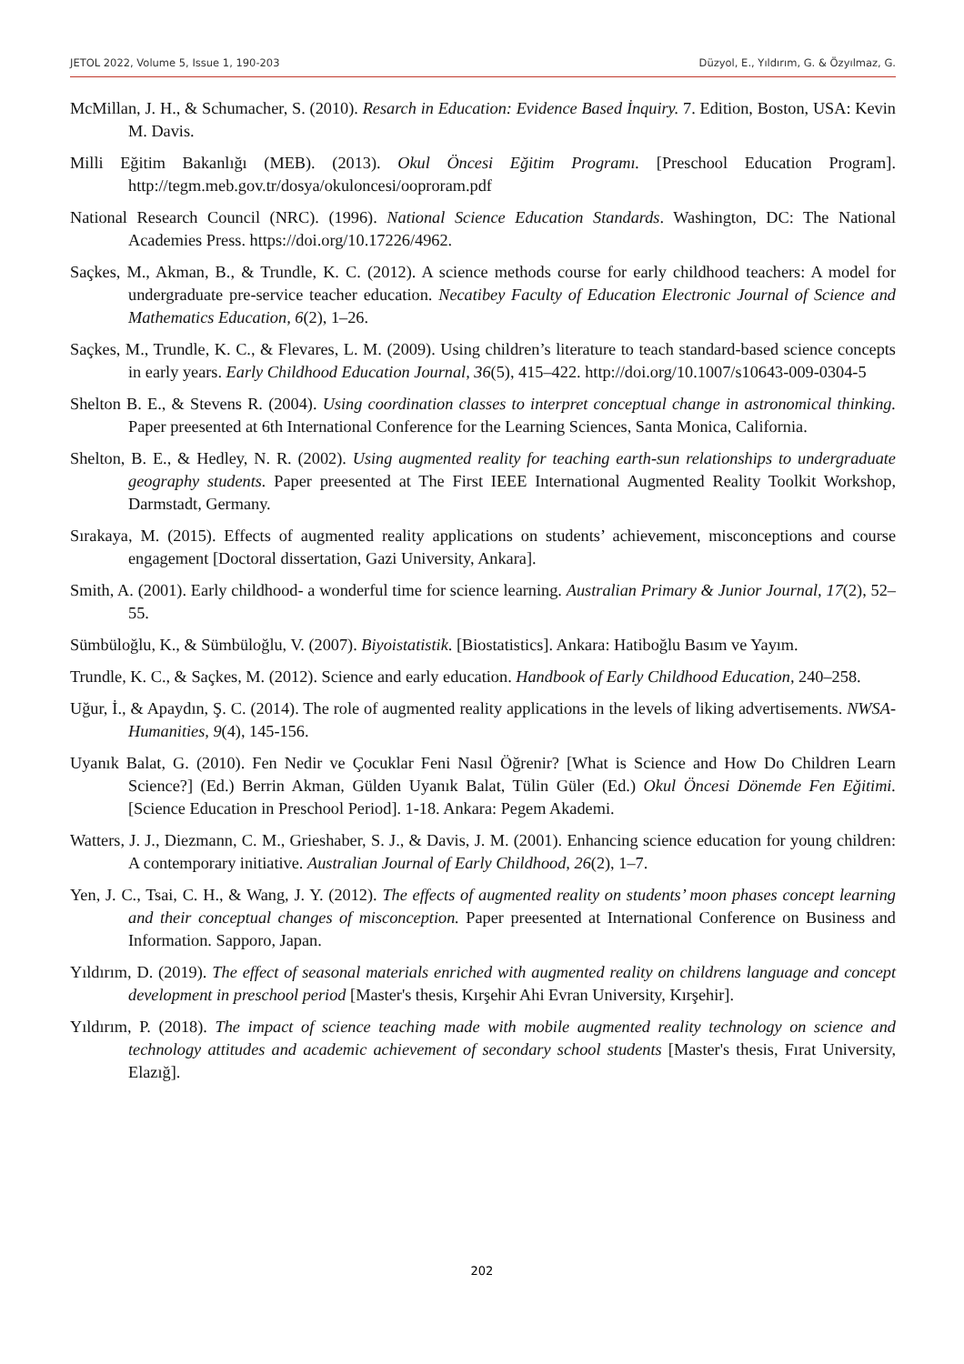JETOL 2022, Volume 5, Issue 1, 190-203 Düzyol, E., Yıldırım, G. & Özyılmaz, G.
McMillan, J. H., & Schumacher, S. (2010). Resarch in Education: Evidence Based İnquiry. 7. Edition, Boston, USA: Kevin M. Davis.
Milli Eğitim Bakanlığı (MEB). (2013). Okul Öncesi Eğitim Programı. [Preschool Education Program]. http://tegm.meb.gov.tr/dosya/okuloncesi/ooproram.pdf
National Research Council (NRC). (1996). National Science Education Standards. Washington, DC: The National Academies Press. https://doi.org/10.17226/4962.
Saçkes, M., Akman, B., & Trundle, K. C. (2012). A science methods course for early childhood teachers: A model for undergraduate pre-service teacher education. Necatibey Faculty of Education Electronic Journal of Science and Mathematics Education, 6(2), 1–26.
Saçkes, M., Trundle, K. C., & Flevares, L. M. (2009). Using children’s literature to teach standard-based science concepts in early years. Early Childhood Education Journal, 36(5), 415–422. http://doi.org/10.1007/s10643-009-0304-5
Shelton B. E., & Stevens R. (2004). Using coordination classes to interpret conceptual change in astronomical thinking. Paper preesented at 6th International Conference for the Learning Sciences, Santa Monica, California.
Shelton, B. E., & Hedley, N. R. (2002). Using augmented reality for teaching earth-sun relationships to undergraduate geography students. Paper preesented at The First IEEE International Augmented Reality Toolkit Workshop, Darmstadt, Germany.
Sırakaya, M. (2015). Effects of augmented reality applications on students’ achievement, misconceptions and course engagement [Doctoral dissertation, Gazi University, Ankara].
Smith, A. (2001). Early childhood- a wonderful time for science learning. Australian Primary & Junior Journal, 17(2), 52–55.
Sümbüloğlu, K., & Sümbüloğlu, V. (2007). Biyoistatistik. [Biostatistics]. Ankara: Hatiboğlu Basım ve Yayım.
Trundle, K. C., & Saçkes, M. (2012). Science and early education. Handbook of Early Childhood Education, 240–258.
Uğur, İ., & Apaydın, Ş. C. (2014). The role of augmented reality applications in the levels of liking advertisements. NWSA-Humanities, 9(4), 145-156.
Uyanık Balat, G. (2010). Fen Nedir ve Çocuklar Feni Nasıl Öğrenir? [What is Science and How Do Children Learn Science?] (Ed.) Berrin Akman, Gülden Uyanık Balat, Tülin Güler (Ed.) Okul Öncesi Dönemde Fen Eğitimi. [Science Education in Preschool Period]. 1-18. Ankara: Pegem Akademi.
Watters, J. J., Diezmann, C. M., Grieshaber, S. J., & Davis, J. M. (2001). Enhancing science education for young children: A contemporary initiative. Australian Journal of Early Childhood, 26(2), 1–7.
Yen, J. C., Tsai, C. H., & Wang, J. Y. (2012). The effects of augmented reality on students’ moon phases concept learning and their conceptual changes of misconception. Paper preesented at International Conference on Business and Information. Sapporo, Japan.
Yıldırım, D. (2019). The effect of seasonal materials enriched with augmented reality on childrens language and concept development in preschool period [Master's thesis, Kırşehir Ahi Evran University, Kırşehir].
Yıldırım, P. (2018). The impact of science teaching made with mobile augmented reality technology on science and technology attitudes and academic achievement of secondary school students [Master's thesis, Fırat University, Elazığ].
202